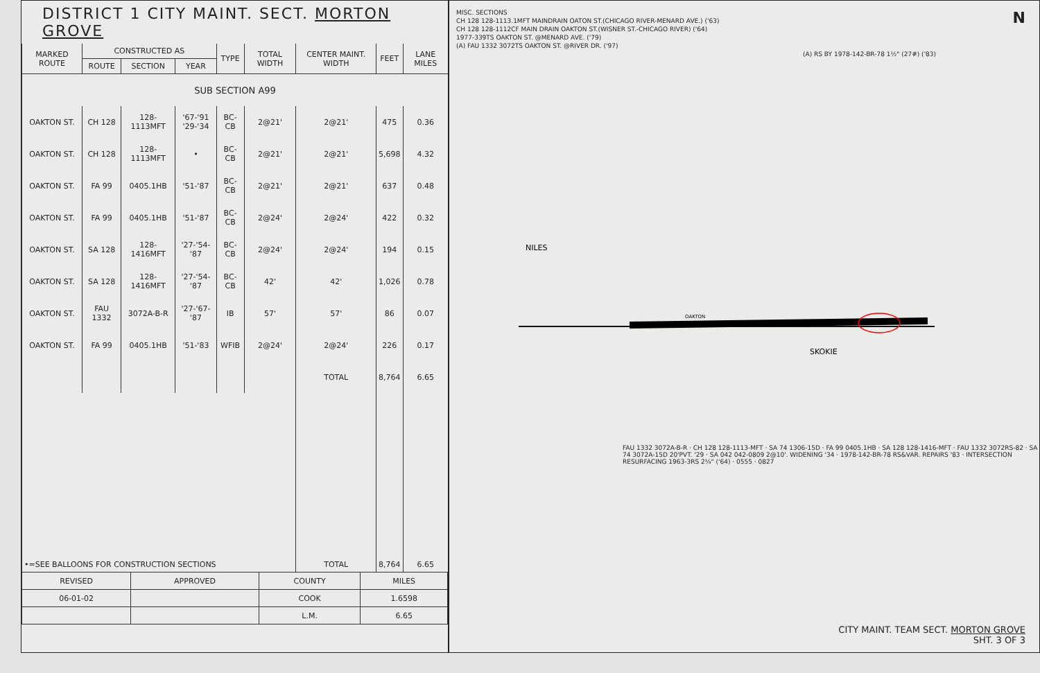DISTRICT 1 CITY MAINT. SECT. MORTON GROVE
| MARKED ROUTE | CONSTRUCTED AS | | | TYPE | TOTAL WIDTH | CENTER MAINT. WIDTH | FEET | LANE MILES |
| --- | --- | --- | --- | --- | --- | --- | --- | --- |
| | ROUTE | SECTION | YEAR | | | | | |
| SUB SECTION A99 | | | | | | | | |
| OAKTON ST. | CH 128 | 128-1113MFT | '67-'91 '29-'34 | BC-CB | 2@21' | 2@21' | 475 | 0.36 |
| OAKTON ST. | CH 128 | 128-1113MFT | • | BC-CB | 2@21' | 2@21' | 5,698 | 4.32 |
| OAKTON ST. | FA 99 | 0405.1HB | '51-'87 | BC-CB | 2@21' | 2@21' | 637 | 0.48 |
| OAKTON ST. | FA 99 | 0405.1HB | '51-'87 | BC-CB | 2@24' | 2@24' | 422 | 0.32 |
| OAKTON ST. | SA 128 | 128-1416MFT | '27-'54-'87 | BC-CB | 2@24' | 2@24' | 194 | 0.15 |
| OAKTON ST. | SA 128 | 128-1416MFT | '27-'54-'87 | BC-CB | 42' | 42' | 1,026 | 0.78 |
| OAKTON ST. | FAU 1332 | 3072A-B-R | '27-'67-'87 | IB | 57' | 57' | 86 | 0.07 |
| OAKTON ST. | FA 99 | 0405.1HB | '51-'83 | WFIB | 2@24' | 2@24' | 226 | 0.17 |
| | | | | | | TOTAL | 8,764 | 6.65 |
| •=SEE BALLOONS FOR CONSTRUCTION SECTIONS | | | | | | TOTAL | 8,764 | 6.65 |
| REVISED | APPROVED | COUNTY | MILES |
| 06-01-02 | | COOK | 1.6598 |
| | | L.M. | 6.65 |
MISC. SECTIONS
CH 128 128-1113.1MFT MAINDRAIN OATON ST.(CHICAGO RIVER-MENARD AVE.) ('63)
CH 128 128-1112CF MAIN DRAIN OAKTON ST.(WISNER ST.-CHICAGO RIVER) ('64)
1977-339TS OAKTON ST. @MENARD AVE. ('79)
(A) FAU 1332 3072TS OAKTON ST. @RIVER DR. ('97)
(A) RS BY 1978-142-BR-78 1½" (27#) ('83)
N
NILES
SKOKIE
OAKTON
FAU 1332 3072A-B-R · CH 128 128-1113-MFT · SA 74 1306-15D · FA 99 0405.1HB · SA 128 128-1416-MFT · FAU 1332 3072RS-82 · SA 74 3072A-15D 20'PVT. '29 · SA 042 042-0809 2@10'. WIDENING '34 · 1978-142-BR-78 RS&VAR. REPAIRS '83 · INTERSECTION RESURFACING 1963-3RS 2¼" ('64) · 0555 · 0827
CITY MAINT. TEAM SECT. MORTON GROVE
SHT. 3 OF 3